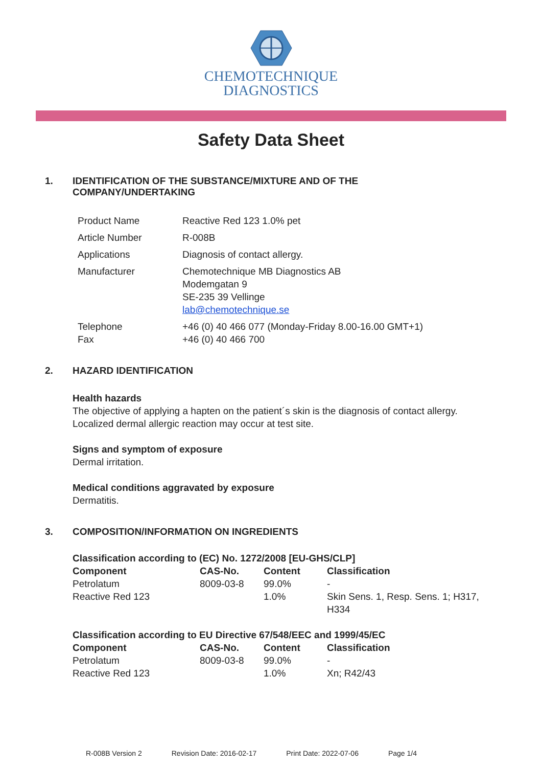CHEMOTECHNIQUE
DIAGNOSTICS
Safety Data Sheet
1. IDENTIFICATION OF THE SUBSTANCE/MIXTURE AND OF THE
COMPANY/UNDERTAKING
| Product Name | Reactive Red 123 1.0% pet |
| Article Number | R-008B |
| Applications | Diagnosis of contact allergy. |
| Manufacturer | Chemotechnique MB Diagnostics AB Modemgatan 9 SE-235 39 Vellinge lab@chemotechnique.se |
| Telephone Fax | +46 (0) 40 466 077 (Monday-Friday 8.00-16.00 GMT+1) +46 (0) 40 466 700 |
2. HAZARD IDENTIFICATION
Health hazards
The objective of applying a hapten on the patient´s skin is the diagnosis of contact allergy.
Localized dermal allergic reaction may occur at test site.
Signs and symptom of exposure
Dermal irritation.
Medical conditions aggravated by exposure
Dermatitis.
3. COMPOSITION/INFORMATION ON INGREDIENTS
| Classification according to (EC) No. 1272/2008 [EU-GHS/CLP] | | | |
| --- | --- | --- | --- |
| Component | CAS-No. | Content | Classification |
| Petrolatum | 8009-03-8 | 99.0% | - |
| Reactive Red 123 | | 1.0% | Skin Sens. 1, Resp. Sens. 1; H317, H334 |
| Classification according to EU Directive 67/548/EEC and 1999/45/EC | | | |
| --- | --- | --- | --- |
| Component | CAS-No. | Content | Classification |
| Petrolatum | 8009-03-8 | 99.0% | - |
| Reactive Red 123 | | 1.0% | Xn; R42/43 |
R-008B Version 2 Revision Date: 2016-02-17 Print Date: 2022-07-06 Page 1/4